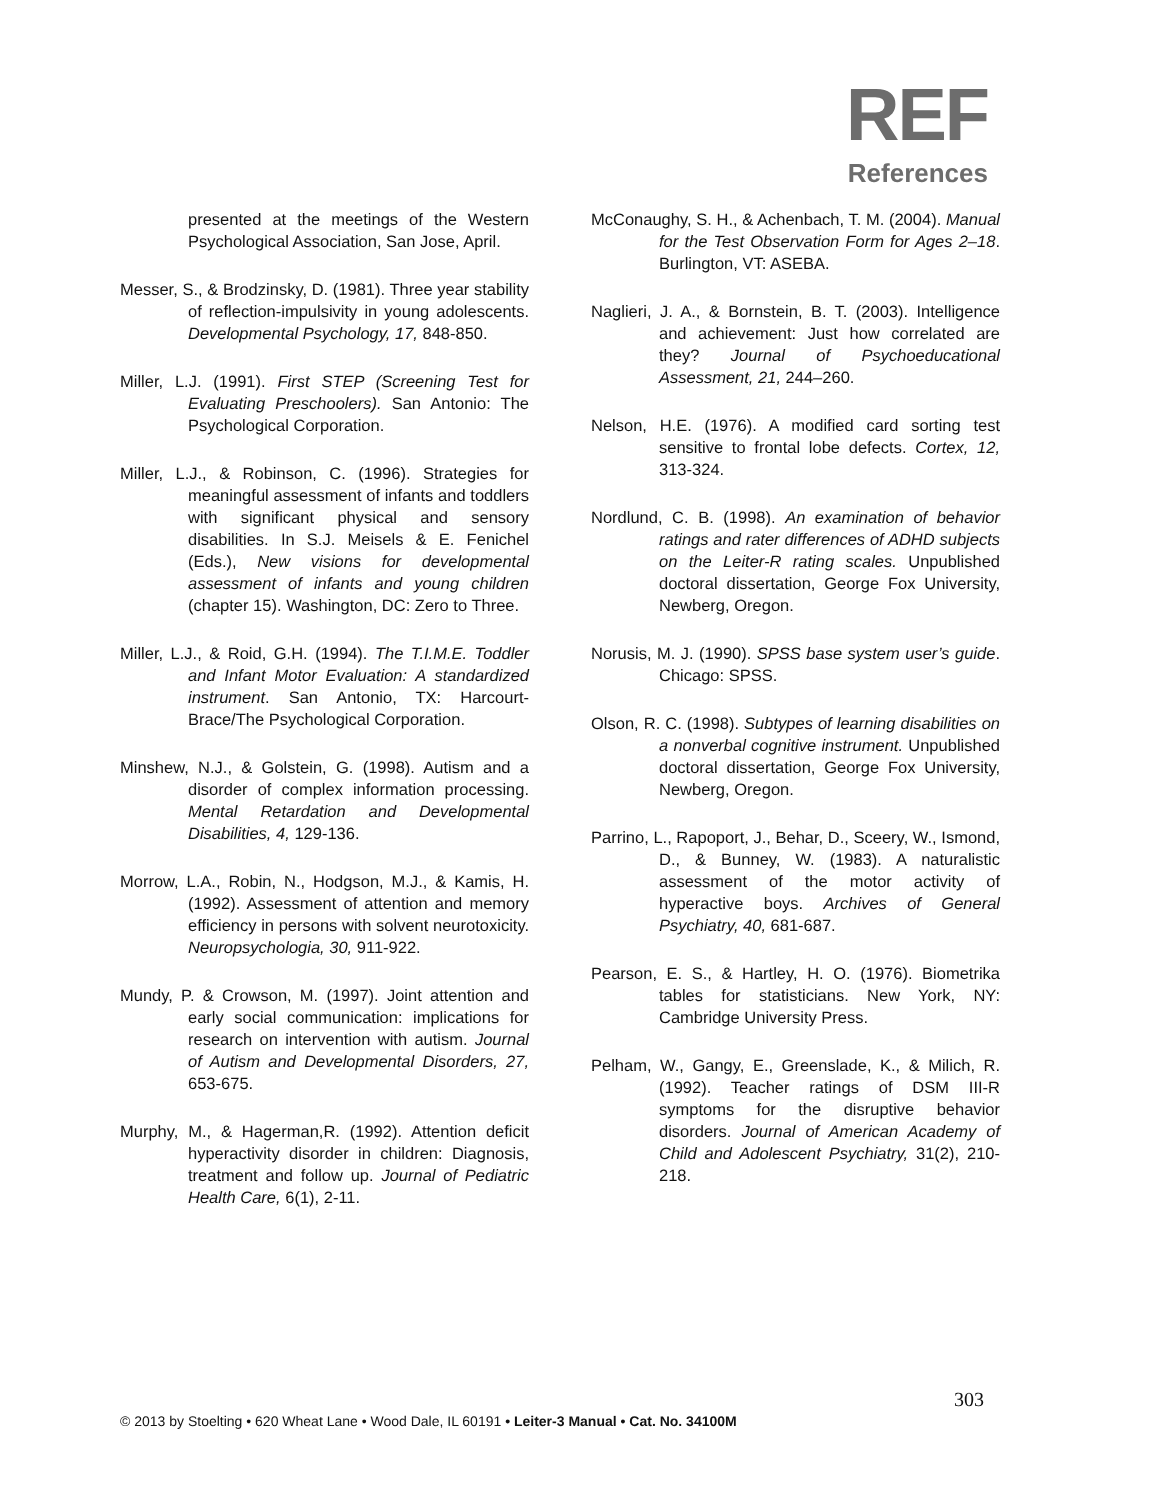REF
References
presented at the meetings of the Western Psychological Association, San Jose, April.
Messer, S., & Brodzinsky, D. (1981). Three year stability of reflection-impulsivity in young adolescents. Developmental Psychology, 17, 848-850.
Miller, L.J. (1991). First STEP (Screening Test for Evaluating Preschoolers). San Antonio: The Psychological Corporation.
Miller, L.J., & Robinson, C. (1996). Strategies for meaningful assessment of infants and toddlers with significant physical and sensory disabilities. In S.J. Meisels & E. Fenichel (Eds.), New visions for developmental assessment of infants and young children (chapter 15). Washington, DC: Zero to Three.
Miller, L.J., & Roid, G.H. (1994). The T.I.M.E. Toddler and Infant Motor Evaluation: A standardized instrument. San Antonio, TX: Harcourt-Brace/The Psychological Corporation.
Minshew, N.J., & Golstein, G. (1998). Autism and a disorder of complex information processing. Mental Retardation and Developmental Disabilities, 4, 129-136.
Morrow, L.A., Robin, N., Hodgson, M.J., & Kamis, H. (1992). Assessment of attention and memory efficiency in persons with solvent neurotoxicity. Neuropsychologia, 30, 911-922.
Mundy, P. & Crowson, M. (1997). Joint attention and early social communication: implications for research on intervention with autism. Journal of Autism and Developmental Disorders, 27, 653-675.
Murphy, M., & Hagerman,R. (1992). Attention deficit hyperactivity disorder in children: Diagnosis, treatment and follow up. Journal of Pediatric Health Care, 6(1), 2-11.
McConaughy, S. H., & Achenbach, T. M. (2004). Manual for the Test Observation Form for Ages 2–18. Burlington, VT: ASEBA.
Naglieri, J. A., & Bornstein, B. T. (2003). Intelligence and achievement: Just how correlated are they? Journal of Psychoeducational Assessment, 21, 244–260.
Nelson, H.E. (1976). A modified card sorting test sensitive to frontal lobe defects. Cortex, 12, 313-324.
Nordlund, C. B. (1998). An examination of behavior ratings and rater differences of ADHD subjects on the Leiter-R rating scales. Unpublished doctoral dissertation, George Fox University, Newberg, Oregon.
Norusis, M. J. (1990). SPSS base system user’s guide. Chicago: SPSS.
Olson, R. C. (1998). Subtypes of learning disabilities on a nonverbal cognitive instrument. Unpublished doctoral dissertation, George Fox University, Newberg, Oregon.
Parrino, L., Rapoport, J., Behar, D., Sceery, W., Ismond, D., & Bunney, W. (1983). A naturalistic assessment of the motor activity of hyperactive boys. Archives of General Psychiatry, 40, 681-687.
Pearson, E. S., & Hartley, H. O. (1976). Biometrika tables for statisticians. New York, NY: Cambridge University Press.
Pelham, W., Gangy, E., Greenslade, K., & Milich, R. (1992). Teacher ratings of DSM III-R symptoms for the disruptive behavior disorders. Journal of American Academy of Child and Adolescent Psychiatry, 31(2), 210-218.
303
© 2013 by Stoelting • 620 Wheat Lane • Wood Dale, IL 60191 • Leiter-3 Manual • Cat. No. 34100M